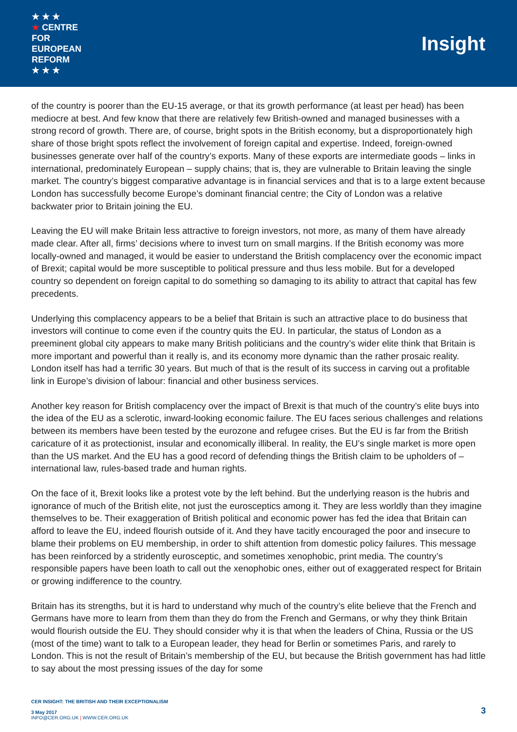★ ★ ★
★ CENTRE FOR EUROPEAN REFORM
★ ★ ★
Insight
of the country is poorer than the EU-15 average, or that its growth performance (at least per head) has been mediocre at best. And few know that there are relatively few British-owned and managed businesses with a strong record of growth. There are, of course, bright spots in the British economy, but a disproportionately high share of those bright spots reflect the involvement of foreign capital and expertise. Indeed, foreign-owned businesses generate over half of the country’s exports. Many of these exports are intermediate goods – links in international, predominately European – supply chains; that is, they are vulnerable to Britain leaving the single market. The country’s biggest comparative advantage is in financial services and that is to a large extent because London has successfully become Europe’s dominant financial centre; the City of London was a relative backwater prior to Britain joining the EU.
Leaving the EU will make Britain less attractive to foreign investors, not more, as many of them have already made clear. After all, firms’ decisions where to invest turn on small margins. If the British economy was more locally-owned and managed, it would be easier to understand the British complacency over the economic impact of Brexit; capital would be more susceptible to political pressure and thus less mobile. But for a developed country so dependent on foreign capital to do something so damaging to its ability to attract that capital has few precedents.
Underlying this complacency appears to be a belief that Britain is such an attractive place to do business that investors will continue to come even if the country quits the EU. In particular, the status of London as a preeminent global city appears to make many British politicians and the country’s wider elite think that Britain is more important and powerful than it really is, and its economy more dynamic than the rather prosaic reality. London itself has had a terrific 30 years. But much of that is the result of its success in carving out a profitable link in Europe’s division of labour: financial and other business services.
Another key reason for British complacency over the impact of Brexit is that much of the country’s elite buys into the idea of the EU as a sclerotic, inward-looking economic failure. The EU faces serious challenges and relations between its members have been tested by the eurozone and refugee crises. But the EU is far from the British caricature of it as protectionist, insular and economically illiberal. In reality, the EU’s single market is more open than the US market. And the EU has a good record of defending things the British claim to be upholders of – international law, rules-based trade and human rights.
On the face of it, Brexit looks like a protest vote by the left behind. But the underlying reason is the hubris and ignorance of much of the British elite, not just the eurosceptics among it. They are less worldly than they imagine themselves to be. Their exaggeration of British political and economic power has fed the idea that Britain can afford to leave the EU, indeed flourish outside of it. And they have tacitly encouraged the poor and insecure to blame their problems on EU membership, in order to shift attention from domestic policy failures. This message has been reinforced by a stridently eurosceptic, and sometimes xenophobic, print media. The country’s responsible papers have been loath to call out the xenophobic ones, either out of exaggerated respect for Britain or growing indifference to the country.
Britain has its strengths, but it is hard to understand why much of the country’s elite believe that the French and Germans have more to learn from them than they do from the French and Germans, or why they think Britain would flourish outside the EU. They should consider why it is that when the leaders of China, Russia or the US (most of the time) want to talk to a European leader, they head for Berlin or sometimes Paris, and rarely to London. This is not the result of Britain’s membership of the EU, but because the British government has had little to say about the most pressing issues of the day for some
CER INSIGHT: THE BRITISH AND THEIR EXCEPTIONALISM
3 May 2017
INFO@CER.ORG.UK | WWW.CER.ORG.UK
3